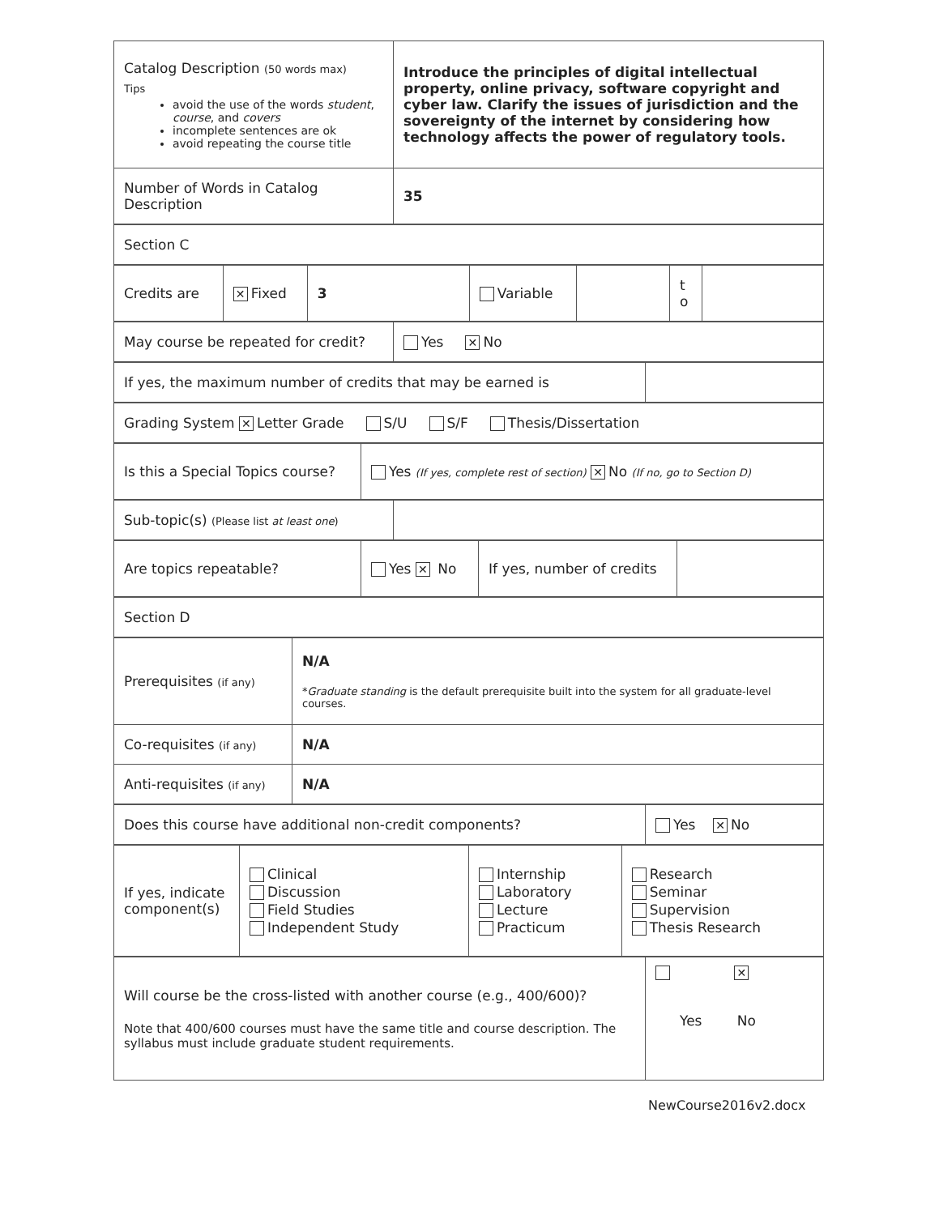| Catalog Description (50 words max) Tips avoid the use of the words student , course , and covers incomplete sentences are ok avoid repeating the course title | Introduce the principles of digital intellectual property, online privacy, software copyright and cyber law. Clarify the issues of jurisdiction and the sovereignty of the internet by considering how technology affects the power of regulatory tools. |
| Number of Words in Catalog Description | 35 |
| Section C |
| Credits are | ✕ Fixed | 3 | Variable | | t o | |
| May course be repeated for credit? | Yes ✕ No |
| If yes, the maximum number of credits that may be earned is | |
| Grading System ✕ Letter Grade S/U S/F Thesis/Dissertation |
| Is this a Special Topics course? | Yes (If yes, complete rest of section) ✕ No (If no, go to Section D) |
| Sub-topic(s) (Please list at least one ) | |
| Are topics repeatable? | Yes ✕ No | If yes, number of credits | |
| Section D |
| Prerequisites (if any) | N/A * Graduate standing is the default prerequisite built into the system for all graduate-level courses. |
| Co-requisites (if any) | N/A |
| Anti-requisites (if any) | N/A |
| Does this course have additional non-credit components? | Yes ✕ No |
| If yes, indicate component(s) | Clinical Discussion Field Studies Independent Study | Internship Laboratory Lecture Practicum | Research Seminar Supervision Thesis Research |
| Will course be the cross-listed with another course (e.g., 400/600)? Note that 400/600 courses must have the same title and course description. The syllabus must include graduate student requirements. | ✕ Yes No |
NewCourse2016v2.docx